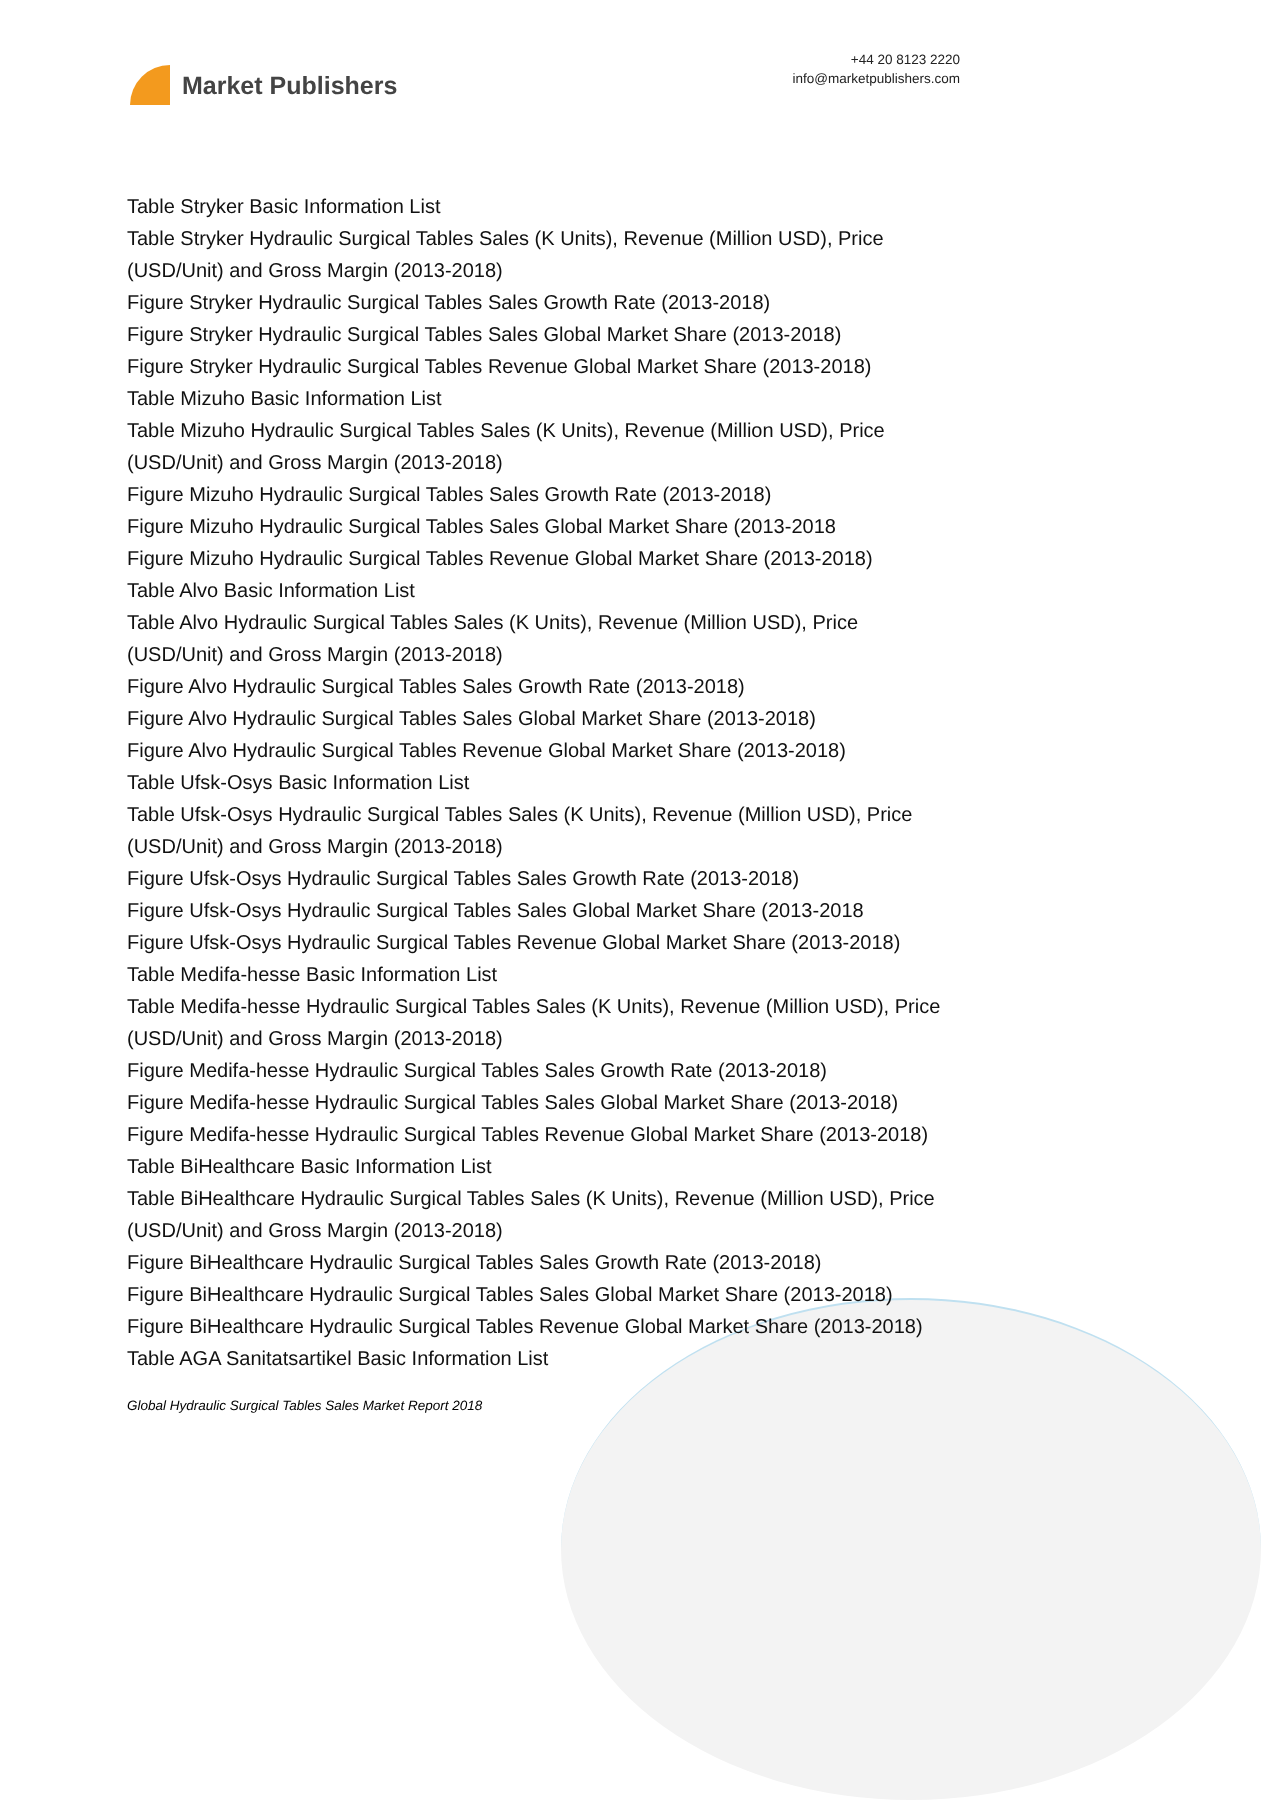Market Publishers
+44 20 8123 2220
info@marketpublishers.com
Table Stryker Basic Information List
Table Stryker Hydraulic Surgical Tables Sales (K Units), Revenue (Million USD), Price (USD/Unit) and Gross Margin (2013-2018)
Figure Stryker Hydraulic Surgical Tables Sales Growth Rate (2013-2018)
Figure Stryker Hydraulic Surgical Tables Sales Global Market Share (2013-2018)
Figure Stryker Hydraulic Surgical Tables Revenue Global Market Share (2013-2018)
Table Mizuho Basic Information List
Table Mizuho Hydraulic Surgical Tables Sales (K Units), Revenue (Million USD), Price (USD/Unit) and Gross Margin (2013-2018)
Figure Mizuho Hydraulic Surgical Tables Sales Growth Rate (2013-2018)
Figure Mizuho Hydraulic Surgical Tables Sales Global Market Share (2013-2018
Figure Mizuho Hydraulic Surgical Tables Revenue Global Market Share (2013-2018)
Table Alvo Basic Information List
Table Alvo Hydraulic Surgical Tables Sales (K Units), Revenue (Million USD), Price (USD/Unit) and Gross Margin (2013-2018)
Figure Alvo Hydraulic Surgical Tables Sales Growth Rate (2013-2018)
Figure Alvo Hydraulic Surgical Tables Sales Global Market Share (2013-2018)
Figure Alvo Hydraulic Surgical Tables Revenue Global Market Share (2013-2018)
Table Ufsk-Osys Basic Information List
Table Ufsk-Osys Hydraulic Surgical Tables Sales (K Units), Revenue (Million USD), Price (USD/Unit) and Gross Margin (2013-2018)
Figure Ufsk-Osys Hydraulic Surgical Tables Sales Growth Rate (2013-2018)
Figure Ufsk-Osys Hydraulic Surgical Tables Sales Global Market Share (2013-2018
Figure Ufsk-Osys Hydraulic Surgical Tables Revenue Global Market Share (2013-2018)
Table Medifa-hesse Basic Information List
Table Medifa-hesse Hydraulic Surgical Tables Sales (K Units), Revenue (Million USD), Price (USD/Unit) and Gross Margin (2013-2018)
Figure Medifa-hesse Hydraulic Surgical Tables Sales Growth Rate (2013-2018)
Figure Medifa-hesse Hydraulic Surgical Tables Sales Global Market Share (2013-2018)
Figure Medifa-hesse Hydraulic Surgical Tables Revenue Global Market Share (2013-2018)
Table BiHealthcare Basic Information List
Table BiHealthcare Hydraulic Surgical Tables Sales (K Units), Revenue (Million USD), Price (USD/Unit) and Gross Margin (2013-2018)
Figure BiHealthcare Hydraulic Surgical Tables Sales Growth Rate (2013-2018)
Figure BiHealthcare Hydraulic Surgical Tables Sales Global Market Share (2013-2018)
Figure BiHealthcare Hydraulic Surgical Tables Revenue Global Market Share (2013-2018)
Table AGA Sanitatsartikel Basic Information List
Global Hydraulic Surgical Tables Sales Market Report 2018